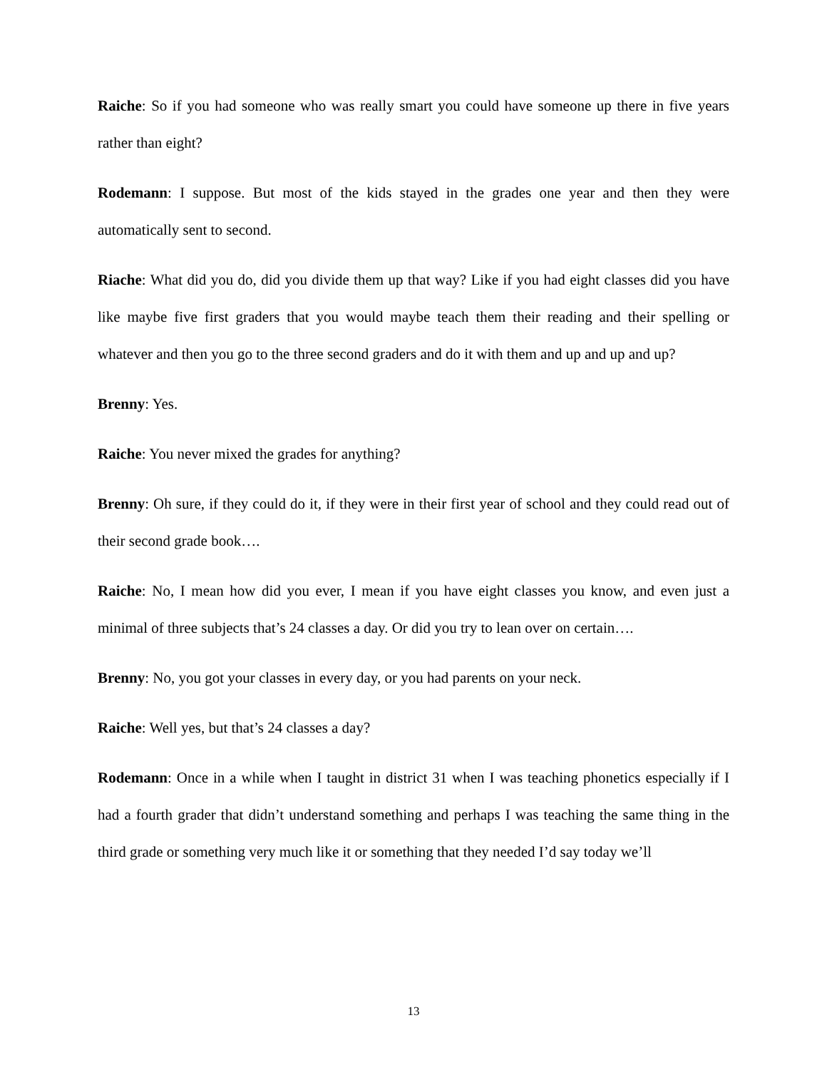Raiche: So if you had someone who was really smart you could have someone up there in five years rather than eight?
Rodemann: I suppose. But most of the kids stayed in the grades one year and then they were automatically sent to second.
Riache: What did you do, did you divide them up that way? Like if you had eight classes did you have like maybe five first graders that you would maybe teach them their reading and their spelling or whatever and then you go to the three second graders and do it with them and up and up and up?
Brenny: Yes.
Raiche: You never mixed the grades for anything?
Brenny: Oh sure, if they could do it, if they were in their first year of school and they could read out of their second grade book….
Raiche: No, I mean how did you ever, I mean if you have eight classes you know, and even just a minimal of three subjects that’s 24 classes a day. Or did you try to lean over on certain….
Brenny: No, you got your classes in every day, or you had parents on your neck.
Raiche: Well yes, but that’s 24 classes a day?
Rodemann: Once in a while when I taught in district 31 when I was teaching phonetics especially if I had a fourth grader that didn’t understand something and perhaps I was teaching the same thing in the third grade or something very much like it or something that they needed I’d say today we’ll
13